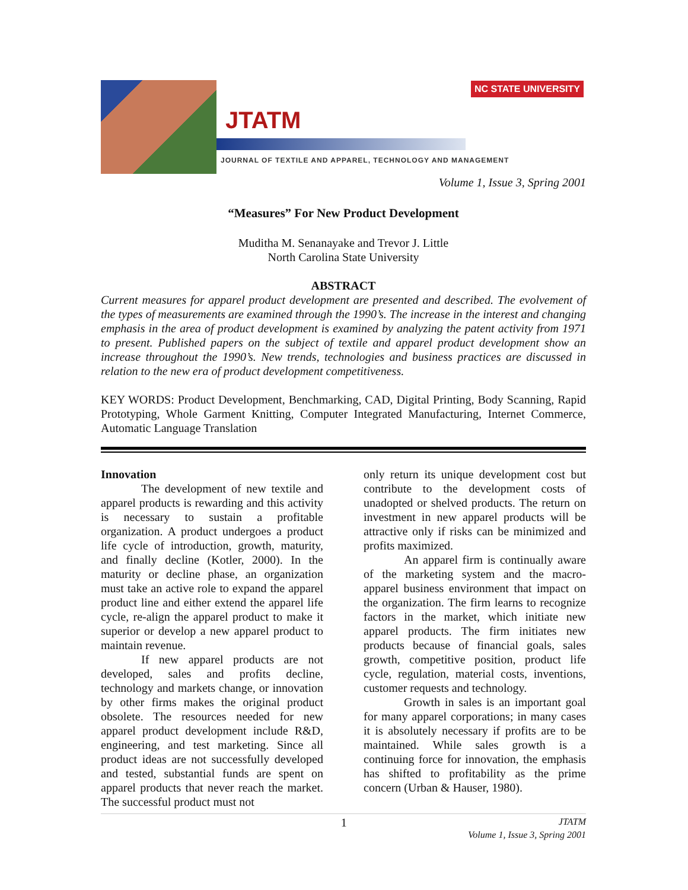NC STATE UNIVERSITY
JTATM
JOURNAL OF TEXTILE AND APPAREL, TECHNOLOGY AND MANAGEMENT
Volume 1, Issue 3, Spring 2001
“Measures” For New Product Development
Muditha M. Senanayake and Trevor J. Little
North Carolina State University
ABSTRACT
Current measures for apparel product development are presented and described. The evolvement of the types of measurements are examined through the 1990’s. The increase in the interest and changing emphasis in the area of product development is examined by analyzing the patent activity from 1971 to present. Published papers on the subject of textile and apparel product development show an increase throughout the 1990’s. New trends, technologies and business practices are discussed in relation to the new era of product development competitiveness.
KEY WORDS: Product Development, Benchmarking, CAD, Digital Printing, Body Scanning, Rapid Prototyping, Whole Garment Knitting, Computer Integrated Manufacturing, Internet Commerce, Automatic Language Translation
Innovation
The development of new textile and apparel products is rewarding and this activity is necessary to sustain a profitable organization. A product undergoes a product life cycle of introduction, growth, maturity, and finally decline (Kotler, 2000). In the maturity or decline phase, an organization must take an active role to expand the apparel product line and either extend the apparel life cycle, re-align the apparel product to make it superior or develop a new apparel product to maintain revenue.
If new apparel products are not developed, sales and profits decline, technology and markets change, or innovation by other firms makes the original product obsolete. The resources needed for new apparel product development include R&D, engineering, and test marketing. Since all product ideas are not successfully developed and tested, substantial funds are spent on apparel products that never reach the market. The successful product must not
only return its unique development cost but contribute to the development costs of unadopted or shelved products. The return on investment in new apparel products will be attractive only if risks can be minimized and profits maximized.
An apparel firm is continually aware of the marketing system and the macro-apparel business environment that impact on the organization. The firm learns to recognize factors in the market, which initiate new apparel products. The firm initiates new products because of financial goals, sales growth, competitive position, product life cycle, regulation, material costs, inventions, customer requests and technology.
Growth in sales is an important goal for many apparel corporations; in many cases it is absolutely necessary if profits are to be maintained. While sales growth is a continuing force for innovation, the emphasis has shifted to profitability as the prime concern (Urban & Hauser, 1980).
1 JTATM
Volume 1, Issue 3, Spring 2001